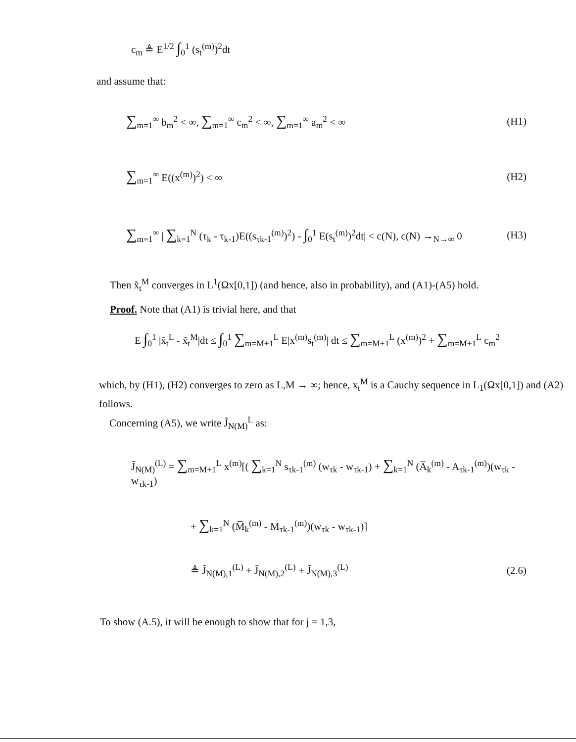c<sub>m</sub> ≜ E<sup>1/2</sup> ∫<sub>0</sub><sup>1</sup> (s<sub>t</sub><sup>(m)</sup>)<sup>2</sup>dt
and assume that:
∑<sub>m=1</sub><sup>∞</sup> b<sub>m</sub><sup>2</sup> < ∞, ∑<sub>m=1</sub><sup>∞</sup> c<sub>m</sub><sup>2</sup> < ∞, ∑<sub>m=1</sub><sup>∞</sup> a<sub>m</sub><sup>2</sup> < ∞ (H1)
∑<sub>m=1</sub><sup>∞</sup> E((x<sup>(m)</sup>)<sup>2</sup>) < ∞ (H2)
∑<sub>m=1</sub><sup>∞</sup> | ∑<sub>k=1</sub><sup>N</sup> (τ<sub>k</sub> - τ<sub>k-1</sub>)E((s<sub>τk-1</sub><sup>(m)</sup>)<sup>2</sup>) - ∫<sub>0</sub><sup>1</sup> E(s<sub>t</sub><sup>(m)</sup>)<sup>2</sup>dt| < c(N), c(N) →<sub>N→∞</sub> 0 (H3)
Then x̃<sub>t</sub><sup>M</sup> converges in L<sup>1</sup>(Ωx[0,1]) (and hence, also in probability), and (A1)-(A5) hold.
Proof. Note that (A1) is trivial here, and that
E ∫<sub>0</sub><sup>1</sup> |x̃<sub>t</sub><sup>L</sup> - x̃<sub>t</sub><sup>M</sup>|dt ≤ ∫<sub>0</sub><sup>1</sup> ∑<sub>m=M+1</sub><sup>L</sup> E|x<sup>(m)</sup>s<sub>t</sub><sup>(m)</sup>| dt ≤ ∑<sub>m=M+1</sub><sup>L</sup> (x<sup>(m)</sup>)<sup>2</sup> + ∑<sub>m=M+1</sub><sup>L</sup> c<sub>m</sub><sup>2</sup>
which, by (H1), (H2) converges to zero as L,M → ∞; hence, x<sub>t</sub><sup>M</sup> is a Cauchy sequence in L<sub>1</sub>(Ωx[0,1]) and (A2) follows.
Concerning (A5), we write J̃<sub>N(M)</sub><sup>L</sup> as:
J̃<sub>N(M)</sub><sup>(L)</sup> = ∑<sub>m=M+1</sub><sup>L</sup> x<sup>(m)</sup>[( ∑<sub>k=1</sub><sup>N</sup> s<sub>τk-1</sub><sup>(m)</sup> (w<sub>τk</sub> - w<sub>τk-1</sub>) + ∑<sub>k=1</sub><sup>N</sup> (A̅<sub>k</sub><sup>(m)</sup> - A<sub>τk-1</sub><sup>(m)</sup>)(w<sub>τk</sub> - w<sub>τk-1</sub>)
+ ∑<sub>k=1</sub><sup>N</sup> (M̅<sub>k</sub><sup>(m)</sup> - M<sub>τk-1</sub><sup>(m)</sup>)(w<sub>τk</sub> - w<sub>τk-1</sub>)]
≜ J̃<sub>N(M),1</sub><sup>(L)</sup> + J̃<sub>N(M),2</sub><sup>(L)</sup> + J̃<sub>N(M),3</sub><sup>(L)</sup> (2.6)
To show (A.5), it will be enough to show that for j = 1,3,